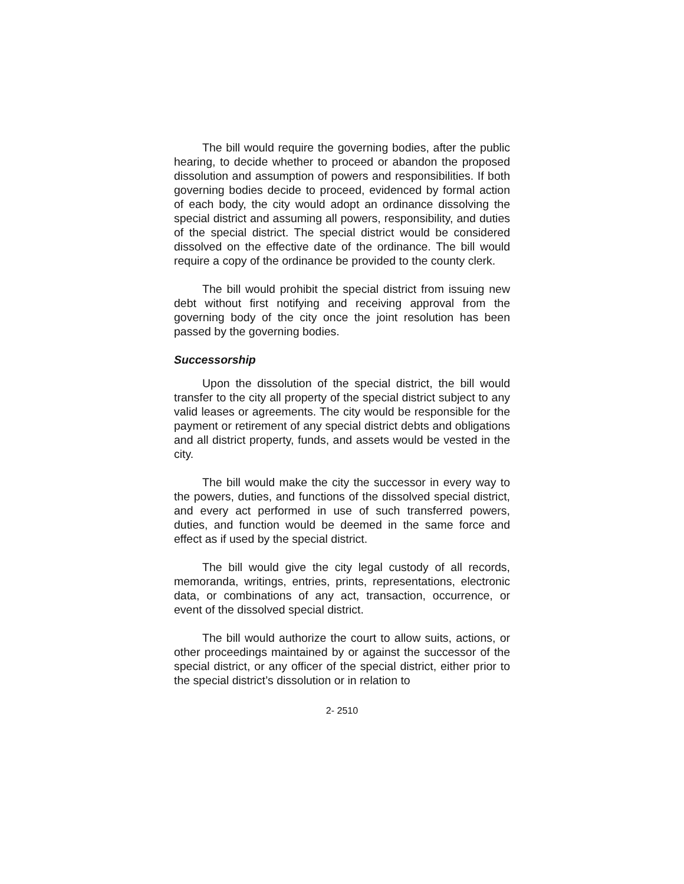The bill would require the governing bodies, after the public hearing, to decide whether to proceed or abandon the proposed dissolution and assumption of powers and responsibilities. If both governing bodies decide to proceed, evidenced by formal action of each body, the city would adopt an ordinance dissolving the special district and assuming all powers, responsibility, and duties of the special district. The special district would be considered dissolved on the effective date of the ordinance. The bill would require a copy of the ordinance be provided to the county clerk.
The bill would prohibit the special district from issuing new debt without first notifying and receiving approval from the governing body of the city once the joint resolution has been passed by the governing bodies.
Successorship
Upon the dissolution of the special district, the bill would transfer to the city all property of the special district subject to any valid leases or agreements. The city would be responsible for the payment or retirement of any special district debts and obligations and all district property, funds, and assets would be vested in the city.
The bill would make the city the successor in every way to the powers, duties, and functions of the dissolved special district, and every act performed in use of such transferred powers, duties, and function would be deemed in the same force and effect as if used by the special district.
The bill would give the city legal custody of all records, memoranda, writings, entries, prints, representations, electronic data, or combinations of any act, transaction, occurrence, or event of the dissolved special district.
The bill would authorize the court to allow suits, actions, or other proceedings maintained by or against the successor of the special district, or any officer of the special district, either prior to the special district’s dissolution or in relation to
2- 2510